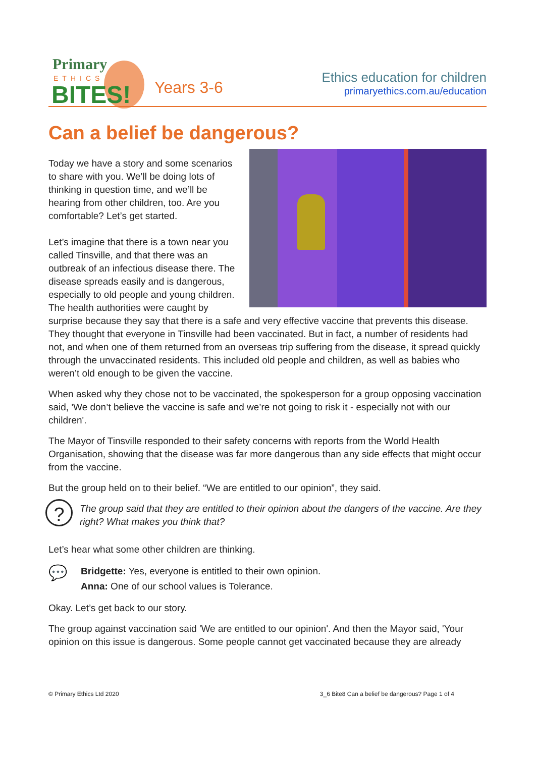Primary
ETHICS
BITES!
Years 3-6
Ethics education for children
primaryethics.com.au/education
Can a belief be dangerous?
Today we have a story and some scenarios to share with you. We’ll be doing lots of thinking in question time, and we’ll be hearing from other children, too. Are you comfortable? Let’s get started.
Let’s imagine that there is a town near you called Tinsville, and that there was an outbreak of an infectious disease there. The disease spreads easily and is dangerous, especially to old people and young children. The health authorities were caught by surprise because they say that there is a safe and very effective vaccine that prevents this disease. They thought that everyone in Tinsville had been vaccinated. But in fact, a number of residents had not, and when one of them returned from an overseas trip suffering from the disease, it spread quickly through the unvaccinated residents. This included old people and children, as well as babies who weren’t old enough to be given the vaccine.
When asked why they chose not to be vaccinated, the spokesperson for a group opposing vaccination said, 'We don’t believe the vaccine is safe and we’re not going to risk it - especially not with our children'.
The Mayor of Tinsville responded to their safety concerns with reports from the World Health Organisation, showing that the disease was far more dangerous than any side effects that might occur from the vaccine.
But the group held on to their belief. “We are entitled to our opinion”, they said.
?
The group said that they are entitled to their opinion about the dangers of the vaccine. Are they right? What makes you think that?
Let’s hear what some other children are thinking.
💬
Bridgette: Yes, everyone is entitled to their own opinion.
Anna: One of our school values is Tolerance.
Okay. Let’s get back to our story.
The group against vaccination said 'We are entitled to our opinion'. And then the Mayor said, 'Your opinion on this issue is dangerous. Some people cannot get vaccinated because they are already
© Primary Ethics Ltd 2020 3_6 Bite8 Can a belief be dangerous? Page 1 of 4